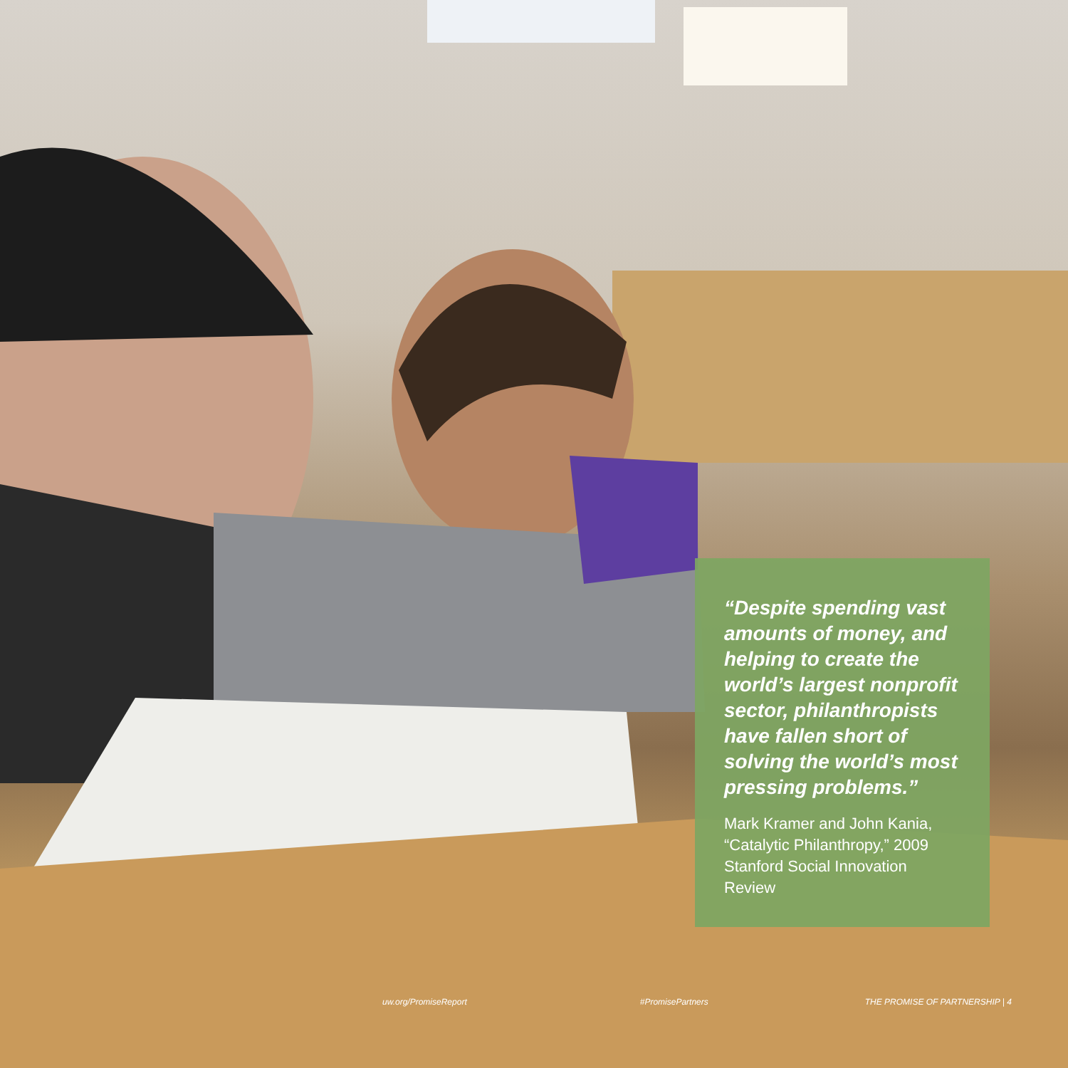“Despite spending vast amounts of money, and helping to create the world’s largest nonprofit sector, philanthropists have fallen short of solving the world’s most pressing problems.”
Mark Kramer and John Kania, “Catalytic Philanthropy,” 2009 Stanford Social Innovation Review
uw.org/PromiseReport #PromisePartners THE PROMISE OF PARTNERSHIP | 4